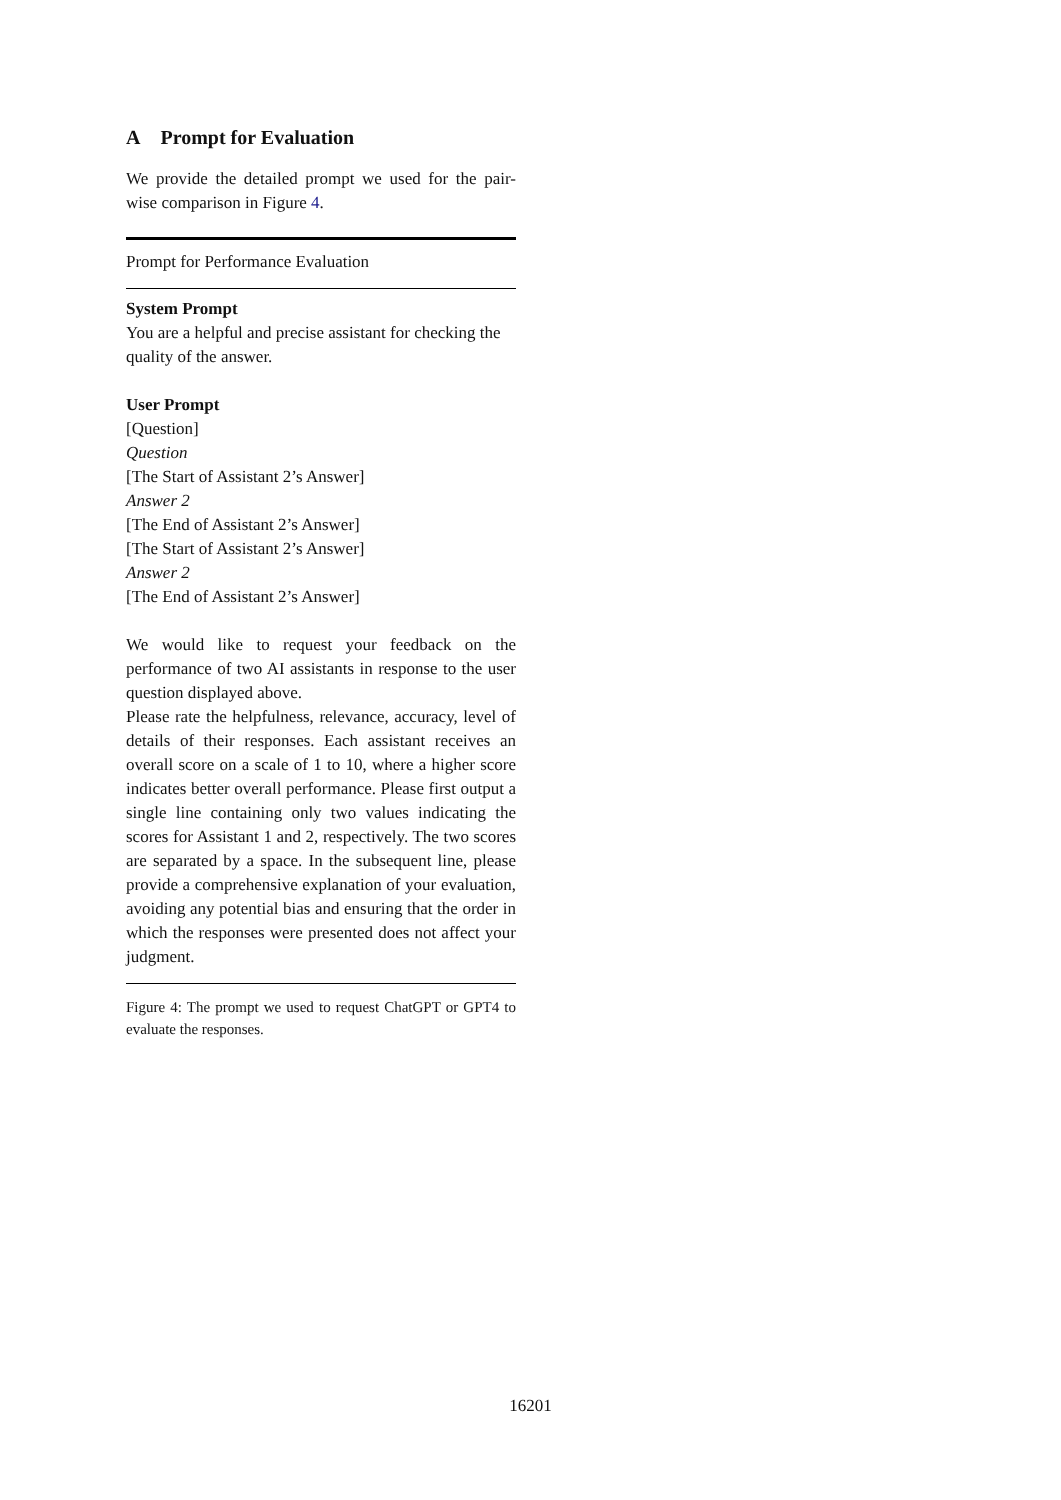A Prompt for Evaluation
We provide the detailed prompt we used for the pair-wise comparison in Figure 4.
| Prompt for Performance Evaluation |
| --- |
| System Prompt You are a helpful and precise assistant for checking the quality of the answer. User Prompt [Question] Question [The Start of Assistant 2’s Answer] Answer 2 [The End of Assistant 2’s Answer] [The Start of Assistant 2’s Answer] Answer 2 [The End of Assistant 2’s Answer] We would like to request your feedback on the performance of two AI assistants in response to the user question displayed above. Please rate the helpfulness, relevance, accuracy, level of details of their responses. Each assistant receives an overall score on a scale of 1 to 10, where a higher score indicates better overall performance. Please first output a single line containing only two values indicating the scores for Assistant 1 and 2, respectively. The two scores are separated by a space. In the subsequent line, please provide a comprehensive explanation of your evaluation, avoiding any potential bias and ensuring that the order in which the responses were presented does not affect your judgment. |
Figure 4: The prompt we used to request ChatGPT or GPT4 to evaluate the responses.
16201